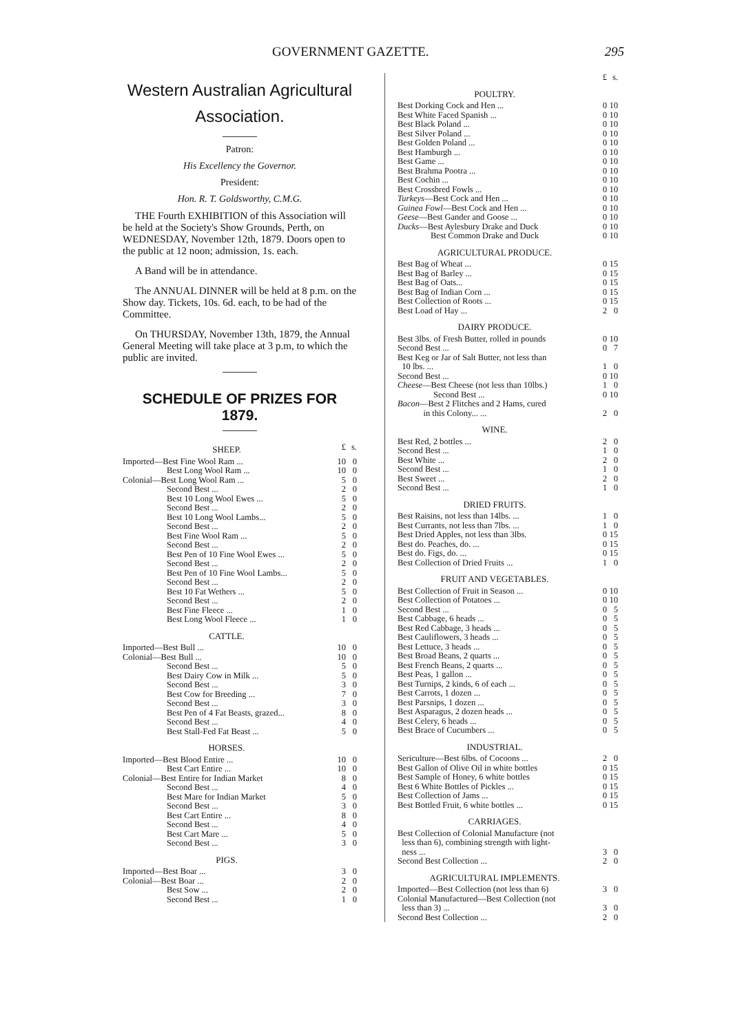GOVERNMENT GAZETTE. 295
Western Australian Agricultural Association.
Patron:
His Excellency the Governor.
President:
Hon. R. T. Goldsworthy, C.M.G.
THE Fourth EXHIBITION of this Association will be held at the Society's Show Grounds, Perth, on WEDNESDAY, November 12th, 1879. Doors open to the public at 12 noon; admission, 1s. each.
A Band will be in attendance.
The ANNUAL DINNER will be held at 8 p.m. on the Show day. Tickets, 10s. 6d. each, to be had of the Committee.
On THURSDAY, November 13th, 1879, the Annual General Meeting will take place at 3 p.m, to which the public are invited.
SCHEDULE OF PRIZES FOR 1879.
| SHEEP. | £ | s. |
| Imported—Best Fine Wool Ram ... | 10 | 0 |
| Best Long Wool Ram ... | 10 | 0 |
| Colonial—Best Long Wool Ram ... | 5 | 0 |
| Second Best ... | 2 | 0 |
| Best 10 Long Wool Ewes ... | 5 | 0 |
| Second Best ... | 2 | 0 |
| Best 10 Long Wool Lambs... | 5 | 0 |
| Second Best ... | 2 | 0 |
| Best Fine Wool Ram ... | 5 | 0 |
| Second Best ... | 2 | 0 |
| Best Pen of 10 Fine Wool Ewes ... | 5 | 0 |
| Second Best ... | 2 | 0 |
| Best Pen of 10 Fine Wool Lambs... | 5 | 0 |
| Second Best ... | 2 | 0 |
| Best 10 Fat Wethers ... | 5 | 0 |
| Second Best ... | 2 | 0 |
| Best Fine Fleece ... | 1 | 0 |
| Best Long Wool Fleece ... | 1 | 0 |
| CATTLE. | | |
| Imported—Best Bull ... | 10 | 0 |
| Colonial—Best Bull ... | 10 | 0 |
| Second Best ... | 5 | 0 |
| Best Dairy Cow in Milk ... | 5 | 0 |
| Second Best ... | 3 | 0 |
| Best Cow for Breeding ... | 7 | 0 |
| Second Best ... | 3 | 0 |
| Best Pen of 4 Fat Beasts, grazed... | 8 | 0 |
| Second Best ... | 4 | 0 |
| Best Stall-Fed Fat Beast ... | 5 | 0 |
| HORSES. | | |
| Imported—Best Blood Entire ... | 10 | 0 |
| Best Cart Entire ... | 10 | 0 |
| Colonial—Best Entire for Indian Market | 8 | 0 |
| Second Best ... | 4 | 0 |
| Best Mare for Indian Market | 5 | 0 |
| Second Best ... | 3 | 0 |
| Best Cart Entire ... | 8 | 0 |
| Second Best ... | 4 | 0 |
| Best Cart Mare ... | 5 | 0 |
| Second Best ... | 3 | 0 |
| PIGS. | | |
| Imported—Best Boar ... | 3 | 0 |
| Colonial—Best Boar ... | 2 | 0 |
| Best Sow ... | 2 | 0 |
| Second Best ... | 1 | 0 |
| | £ | s. |
| POULTRY. | | |
| Best Dorking Cock and Hen ... | 0 | 10 |
| Best White Faced Spanish ... | 0 | 10 |
| Best Black Poland ... | 0 | 10 |
| Best Silver Poland ... | 0 | 10 |
| Best Golden Poland ... | 0 | 10 |
| Best Hamburgh ... | 0 | 10 |
| Best Game ... | 0 | 10 |
| Best Brahma Pootra ... | 0 | 10 |
| Best Cochin ... | 0 | 10 |
| Best Crossbred Fowls ... | 0 | 10 |
| Turkeys —Best Cock and Hen ... | 0 | 10 |
| Guinea Fowl —Best Cock and Hen ... | 0 | 10 |
| Geese —Best Gander and Goose ... | 0 | 10 |
| Ducks —Best Aylesbury Drake and Duck | 0 | 10 |
| Best Common Drake and Duck | 0 | 10 |
| AGRICULTURAL PRODUCE. | | |
| Best Bag of Wheat ... | 0 | 15 |
| Best Bag of Barley ... | 0 | 15 |
| Best Bag of Oats... | 0 | 15 |
| Best Bag of Indian Corn ... | 0 | 15 |
| Best Collection of Roots ... | 0 | 15 |
| Best Load of Hay ... | 2 | 0 |
| DAIRY PRODUCE. | | |
| Best 3lbs. of Fresh Butter, rolled in pounds | 0 | 10 |
| Second Best ... | 0 | 7 |
| Best Keg or Jar of Salt Butter, not less than 10 lbs. ... | 1 | 0 |
| Second Best ... | 0 | 10 |
| Cheese —Best Cheese (not less than 10lbs.) | 1 | 0 |
| Second Best ... | 0 | 10 |
| Bacon —Best 2 Flitches and 2 Hams, cured in this Colony... ... | 2 | 0 |
| WINE. | | |
| Best Red, 2 bottles ... | 2 | 0 |
| Second Best ... | 1 | 0 |
| Best White ... | 2 | 0 |
| Second Best ... | 1 | 0 |
| Best Sweet ... | 2 | 0 |
| Second Best ... | 1 | 0 |
| DRIED FRUITS. | | |
| Best Raisins, not less than 14lbs. ... | 1 | 0 |
| Best Currants, not less than 7lbs. ... | 1 | 0 |
| Best Dried Apples, not less than 3lbs. | 0 | 15 |
| Best do. Peaches, do. ... | 0 | 15 |
| Best do. Figs, do. ... | 0 | 15 |
| Best Collection of Dried Fruits ... | 1 | 0 |
| FRUIT AND VEGETABLES. | | |
| Best Collection of Fruit in Season ... | 0 | 10 |
| Best Collection of Potatoes ... | 0 | 10 |
| Second Best ... | 0 | 5 |
| Best Cabbage, 6 heads ... | 0 | 5 |
| Best Red Cabbage, 3 heads ... | 0 | 5 |
| Best Cauliflowers, 3 heads ... | 0 | 5 |
| Best Lettuce, 3 heads ... | 0 | 5 |
| Best Broad Beans, 2 quarts ... | 0 | 5 |
| Best French Beans, 2 quarts ... | 0 | 5 |
| Best Peas, 1 gallon ... | 0 | 5 |
| Best Turnips, 2 kinds, 6 of each ... | 0 | 5 |
| Best Carrots, 1 dozen ... | 0 | 5 |
| Best Parsnips, 1 dozen ... | 0 | 5 |
| Best Asparagus, 2 dozen heads ... | 0 | 5 |
| Best Celery, 6 heads ... | 0 | 5 |
| Best Brace of Cucumbers ... | 0 | 5 |
| INDUSTRIAL. | | |
| Sericulture—Best 6lbs. of Cocoons ... | 2 | 0 |
| Best Gallon of Olive Oil in white bottles | 0 | 15 |
| Best Sample of Honey, 6 white bottles | 0 | 15 |
| Best 6 White Bottles of Pickles ... | 0 | 15 |
| Best Collection of Jams ... | 0 | 15 |
| Best Bottled Fruit, 6 white bottles ... | 0 | 15 |
| CARRIAGES. | | |
| Best Collection of Colonial Manufacture (not less than 6), combining strength with light- ness ... | 3 | 0 |
| Second Best Collection ... | 2 | 0 |
| AGRICULTURAL IMPLEMENTS. | | |
| Imported—Best Collection (not less than 6) | 3 | 0 |
| Colonial Manufactured—Best Collection (not less than 3) ... | 3 | 0 |
| Second Best Collection ... | 2 | 0 |